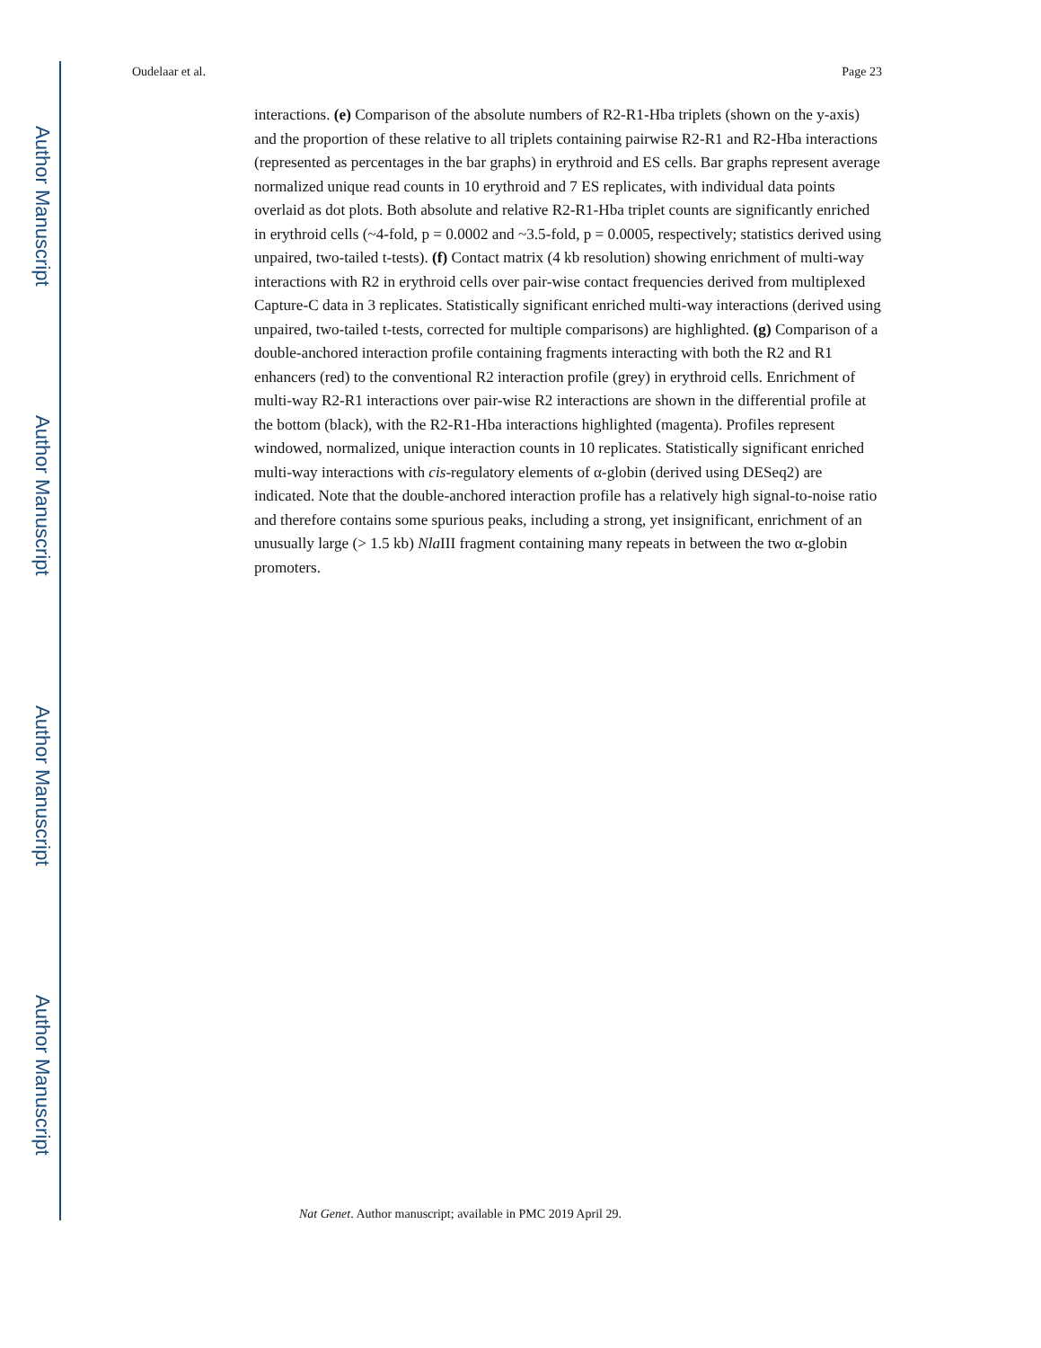Author Manuscript
Author Manuscript
Author Manuscript
Author Manuscript
Oudelaar et al. Page 23
interactions. (e) Comparison of the absolute numbers of R2-R1-Hba triplets (shown on the y-axis) and the proportion of these relative to all triplets containing pairwise R2-R1 and R2-Hba interactions (represented as percentages in the bar graphs) in erythroid and ES cells. Bar graphs represent average normalized unique read counts in 10 erythroid and 7 ES replicates, with individual data points overlaid as dot plots. Both absolute and relative R2-R1-Hba triplet counts are significantly enriched in erythroid cells (~4-fold, p = 0.0002 and ~3.5-fold, p = 0.0005, respectively; statistics derived using unpaired, two-tailed t-tests). (f) Contact matrix (4 kb resolution) showing enrichment of multi-way interactions with R2 in erythroid cells over pair-wise contact frequencies derived from multiplexed Capture-C data in 3 replicates. Statistically significant enriched multi-way interactions (derived using unpaired, two-tailed t-tests, corrected for multiple comparisons) are highlighted. (g) Comparison of a double-anchored interaction profile containing fragments interacting with both the R2 and R1 enhancers (red) to the conventional R2 interaction profile (grey) in erythroid cells. Enrichment of multi-way R2-R1 interactions over pair-wise R2 interactions are shown in the differential profile at the bottom (black), with the R2-R1-Hba interactions highlighted (magenta). Profiles represent windowed, normalized, unique interaction counts in 10 replicates. Statistically significant enriched multi-way interactions with cis-regulatory elements of α-globin (derived using DESeq2) are indicated. Note that the double-anchored interaction profile has a relatively high signal-to-noise ratio and therefore contains some spurious peaks, including a strong, yet insignificant, enrichment of an unusually large (> 1.5 kb) Nla III fragment containing many repeats in between the two α-globin promoters.
Nat Genet. Author manuscript; available in PMC 2019 April 29.